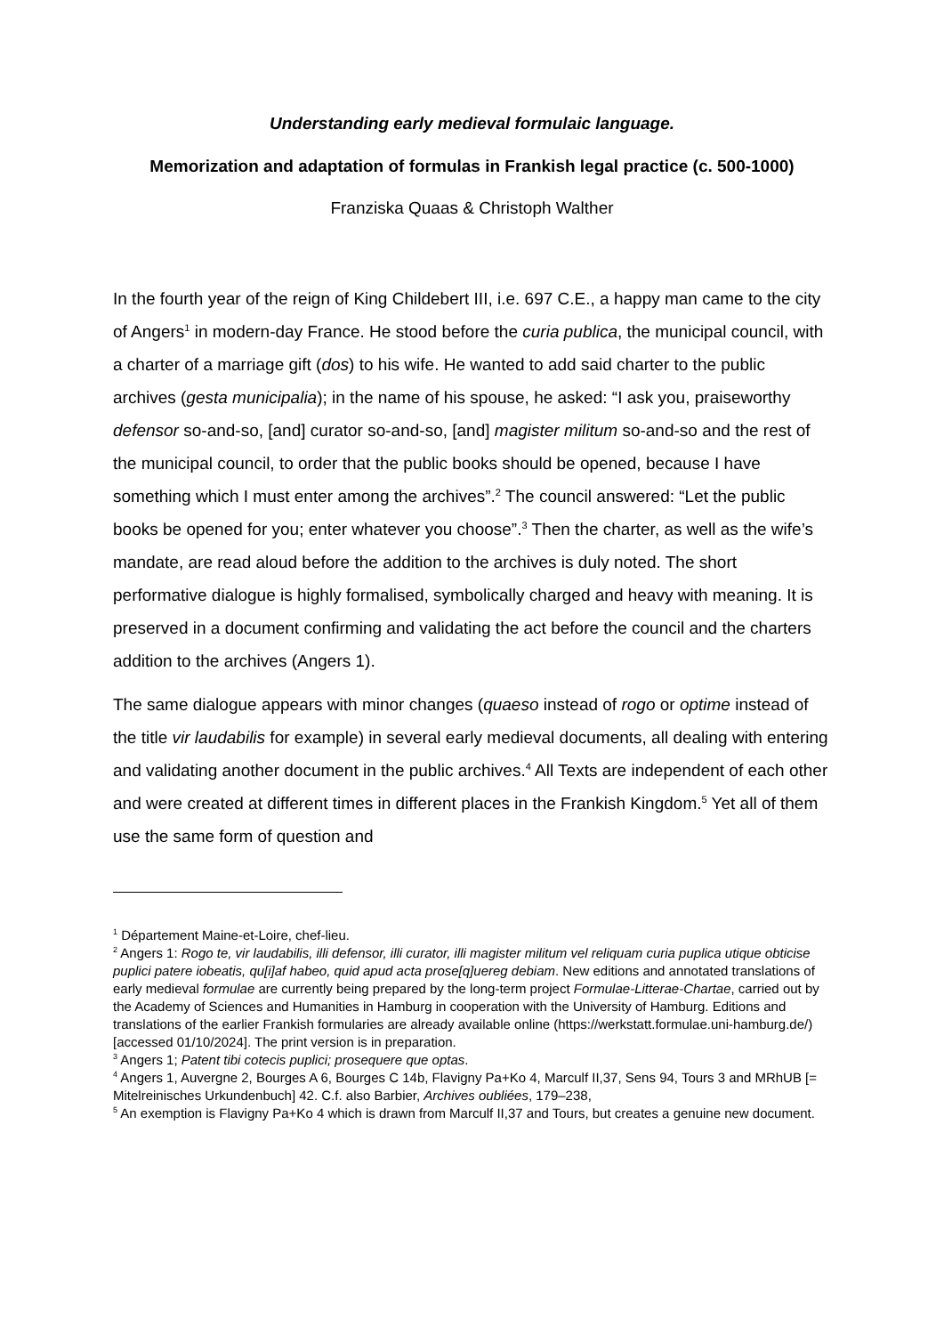Understanding early medieval formulaic language.
Memorization and adaptation of formulas in Frankish legal practice (c. 500-1000)
Franziska Quaas & Christoph Walther
In the fourth year of the reign of King Childebert III, i.e. 697 C.E., a happy man came to the city of Angers<sup>1</sup> in modern-day France. He stood before the curia publica, the municipal council, with a charter of a marriage gift (dos) to his wife. He wanted to add said charter to the public archives (gesta municipalia); in the name of his spouse, he asked: “I ask you, praiseworthy defensor so-and-so, [and] curator so-and-so, [and] magister militum so-and-so and the rest of the municipal council, to order that the public books should be opened, because I have something which I must enter among the archives”.<sup>2</sup> The council answered: “Let the public books be opened for you; enter whatever you choose”.<sup>3</sup> Then the charter, as well as the wife’s mandate, are read aloud before the addition to the archives is duly noted. The short performative dialogue is highly formalised, symbolically charged and heavy with meaning. It is preserved in a document confirming and validating the act before the council and the charters addition to the archives (Angers 1).
The same dialogue appears with minor changes (quaeso instead of rogo or optime instead of the title vir laudabilis for example) in several early medieval documents, all dealing with entering and validating another document in the public archives.<sup>4</sup> All Texts are independent of each other and were created at different times in different places in the Frankish Kingdom.<sup>5</sup> Yet all of them use the same form of question and
<sup>1</sup> Département Maine-et-Loire, chef-lieu.
<sup>2</sup> Angers 1: Rogo te, vir laudabilis, illi defensor, illi curator, illi magister militum vel reliquam curia puplica utique obticise puplici patere iobeatis, qu[i]af habeo, quid apud acta prose[q]uereg debiam. New editions and annotated translations of early medieval formulae are currently being prepared by the long-term project Formulae-Litterae-Chartae, carried out by the Academy of Sciences and Humanities in Hamburg in cooperation with the University of Hamburg. Editions and translations of the earlier Frankish formularies are already available online (https://werkstatt.formulae.uni-hamburg.de/) [accessed 01/10/2024]. The print version is in preparation.
<sup>3</sup> Angers 1; Patent tibi cotecis puplici; prosequere que optas.
<sup>4</sup> Angers 1, Auvergne 2, Bourges A 6, Bourges C 14b, Flavigny Pa+Ko 4, Marculf II,37, Sens 94, Tours 3 and MRhUB [= Mitelreinisches Urkundenbuch] 42. C.f. also Barbier, Archives oubliées, 179–238,
<sup>5</sup> An exemption is Flavigny Pa+Ko 4 which is drawn from Marculf II,37 and Tours, but creates a genuine new document.